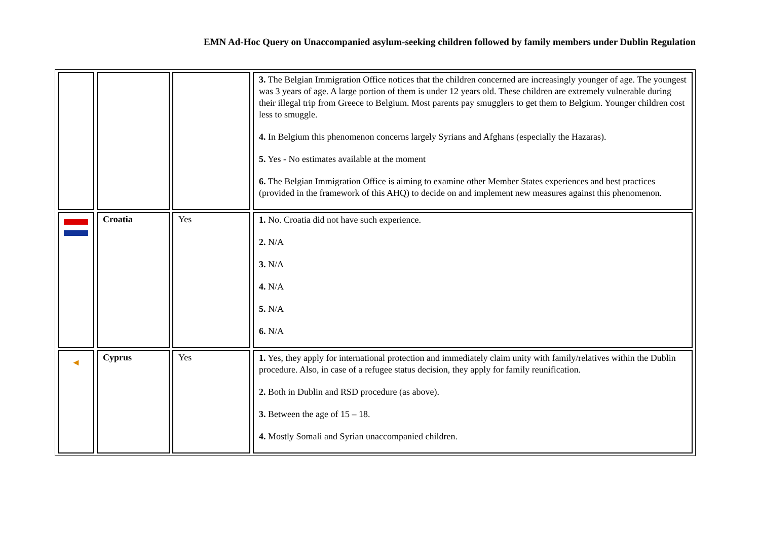EMN Ad-Hoc Query on Unaccompanied asylum-seeking children followed by family members under Dublin Regulation
| | | | 3. The Belgian Immigration Office notices that the children concerned are increasingly younger of age. The youngest was 3 years of age. A large portion of them is under 12 years old. These children are extremely vulnerable during their illegal trip from Greece to Belgium. Most parents pay smugglers to get them to Belgium. Younger children cost less to smuggle. 4. In Belgium this phenomenon concerns largely Syrians and Afghans (especially the Hazaras). 5. Yes - No estimates available at the moment 6. The Belgian Immigration Office is aiming to examine other Member States experiences and best practices (provided in the framework of this AHQ) to decide on and implement new measures against this phenomenon. |
| | Croatia | Yes | 1. No. Croatia did not have such experience. 2. N/A 3. N/A 4. N/A 5. N/A 6. N/A |
| ◄ | Cyprus | Yes | 1. Yes, they apply for international protection and immediately claim unity with family/relatives within the Dublin procedure. Also, in case of a refugee status decision, they apply for family reunification. 2. Both in Dublin and RSD procedure (as above). 3. Between the age of 15 – 18. 4. Mostly Somali and Syrian unaccompanied children. |